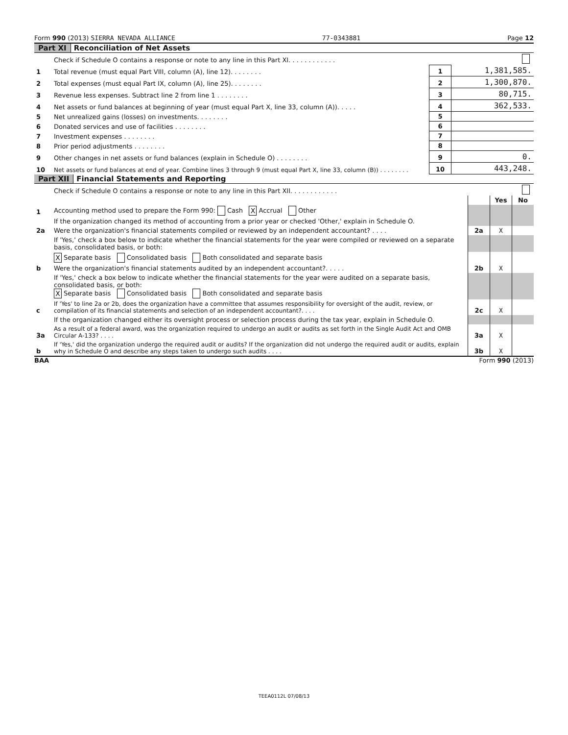Form 990 (2013) SIERRA NEVADA ALLIANCE 77-0343881 Page 12
Part XI Reconciliation of Net Assets
| | Check if Schedule O contains a response or note to any line in this Part XI. . . . . . . . . . . . | | |
| 1 | Total revenue (must equal Part VIII, column (A), line 12). . . . . . . . | 1 | 1,381,585. |
| 2 | Total expenses (must equal Part IX, column (A), line 25). . . . . . . . | 2 | 1,300,870. |
| 3 | Revenue less expenses. Subtract line 2 from line 1 . . . . . . . . | 3 | 80,715. |
| 4 | Net assets or fund balances at beginning of year (must equal Part X, line 33, column (A)). . . . . | 4 | 362,533. |
| 5 | Net unrealized gains (losses) on investments. . . . . . . . | 5 | |
| 6 | Donated services and use of facilities . . . . . . . . | 6 | |
| 7 | Investment expenses . . . . . . . . | 7 | |
| 8 | Prior period adjustments . . . . . . . . | 8 | |
| 9 | Other changes in net assets or fund balances (explain in Schedule O) . . . . . . . . | 9 | 0. |
| 10 | Net assets or fund balances at end of year. Combine lines 3 through 9 (must equal Part X, line 33, column (B)) . . . . . . . . | 10 | 443,248. |
Part XII Financial Statements and Reporting
| | Check if Schedule O contains a response or note to any line in this Part XII. . . . . . . . . . . . | | | |
| | | | Yes | No |
| 1 | Accounting method used to prepare the Form 990: Cash X Accrual Other | | | |
| | If the organization changed its method of accounting from a prior year or checked 'Other,' explain in Schedule O. | | | |
| 2a | Were the organization's financial statements compiled or reviewed by an independent accountant? . . . . | 2a | X | |
| | If 'Yes,' check a box below to indicate whether the financial statements for the year were compiled or reviewed on a separate basis, consolidated basis, or both: | | | |
| | X Separate basis Consolidated basis Both consolidated and separate basis | | | |
| b | Were the organization's financial statements audited by an independent accountant?. . . . . | 2b | X | |
| | If 'Yes,' check a box below to indicate whether the financial statements for the year were audited on a separate basis, consolidated basis, or both: X Separate basis Consolidated basis Both consolidated and separate basis | | | |
| c | If 'Yes' to line 2a or 2b, does the organization have a committee that assumes responsibility for oversight of the audit, review, or compilation of its financial statements and selection of an independent accountant?. . . . | 2c | X | |
| | If the organization changed either its oversight process or selection process during the tax year, explain in Schedule O. | | | |
| 3a | As a result of a federal award, was the organization required to undergo an audit or audits as set forth in the Single Audit Act and OMB Circular A-133? . . . . | 3a | X | |
| b | If 'Yes,' did the organization undergo the required audit or audits? If the organization did not undergo the required audit or audits, explain why in Schedule O and describe any steps taken to undergo such audits . . . . | 3b | X | |
BAA Form 990 (2013)
TEEA0112L 07/08/13